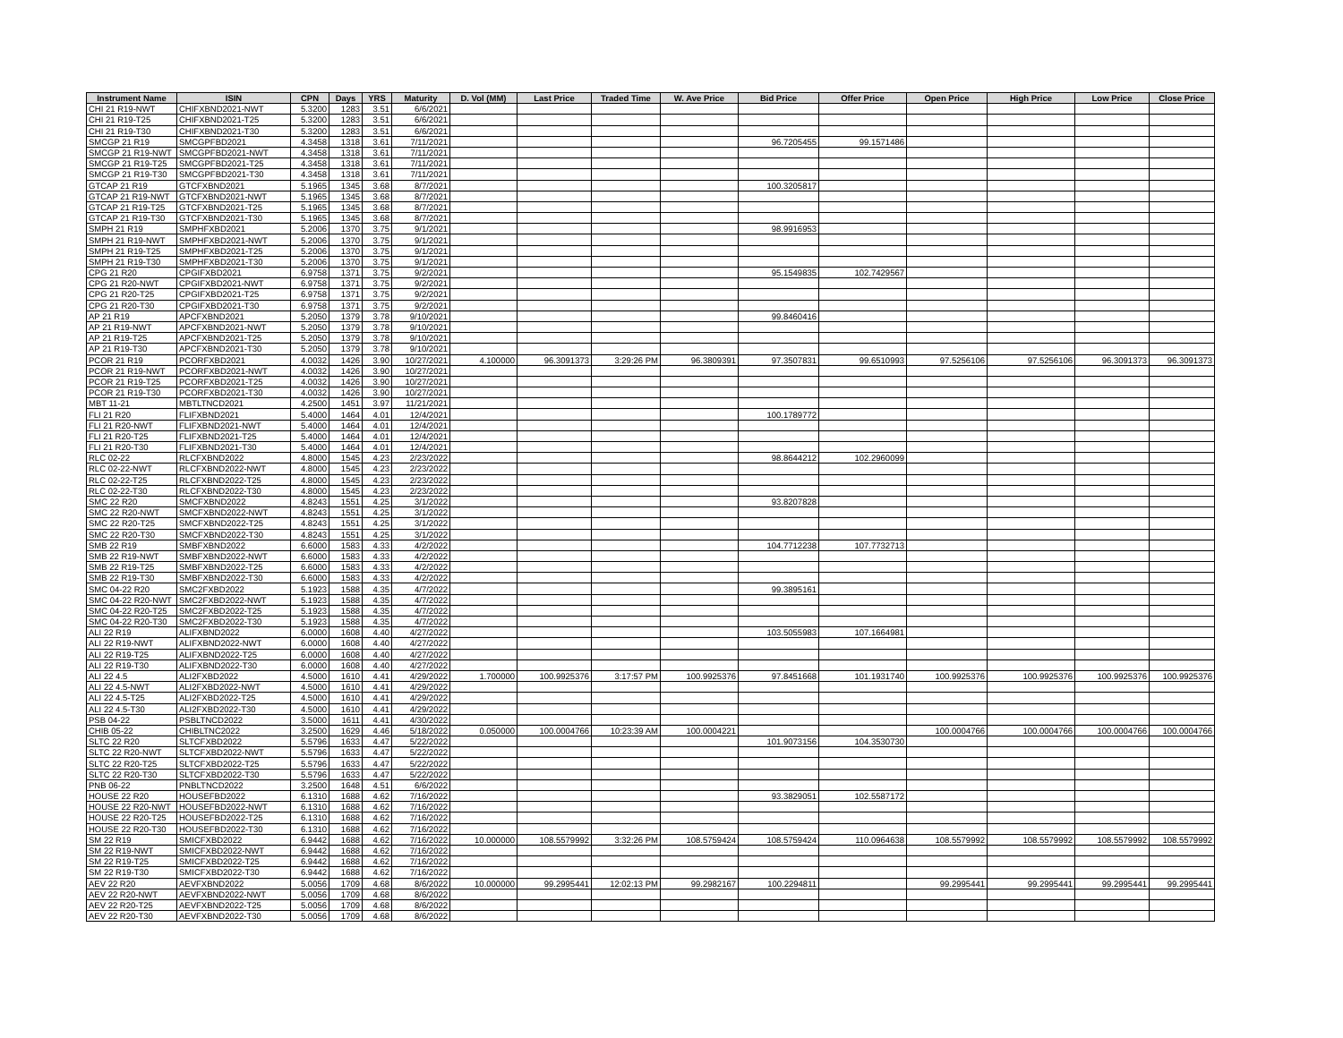| Instrument Name | ISIN | CPN | Days | YRS | Maturity | D. Vol (MM) | Last Price | Traded Time | W. Ave Price | Bid Price | Offer Price | Open Price | High Price | Low Price | Close Price |
| --- | --- | --- | --- | --- | --- | --- | --- | --- | --- | --- | --- | --- | --- | --- | --- |
| CHI 21 R19-NWT | CHIFXBND2021-NWT | 5.3200 | 1283 | 3.51 | 6/6/2021 | | | | | | | | | | |
| CHI 21 R19-T25 | CHIFXBND2021-T25 | 5.3200 | 1283 | 3.51 | 6/6/2021 | | | | | | | | | | |
| CHI 21 R19-T30 | CHIFXBND2021-T30 | 5.3200 | 1283 | 3.51 | 6/6/2021 | | | | | | | | | | |
| SMCGP 21 R19 | SMCGPFBD2021 | 4.3458 | 1318 | 3.61 | 7/11/2021 | | | | | 96.7205455 | 99.1571486 | | | | |
| SMCGP 21 R19-NWT | SMCGPFBD2021-NWT | 4.3458 | 1318 | 3.61 | 7/11/2021 | | | | | | | | | | |
| SMCGP 21 R19-T25 | SMCGPFBD2021-T25 | 4.3458 | 1318 | 3.61 | 7/11/2021 | | | | | | | | | | |
| SMCGP 21 R19-T30 | SMCGPFBD2021-T30 | 4.3458 | 1318 | 3.61 | 7/11/2021 | | | | | | | | | | |
| GTCAP 21 R19 | GTCFXBND2021 | 5.1965 | 1345 | 3.68 | 8/7/2021 | | | | | 100.3205817 | | | | | |
| GTCAP 21 R19-NWT | GTCFXBND2021-NWT | 5.1965 | 1345 | 3.68 | 8/7/2021 | | | | | | | | | | |
| GTCAP 21 R19-T25 | GTCFXBND2021-T25 | 5.1965 | 1345 | 3.68 | 8/7/2021 | | | | | | | | | | |
| GTCAP 21 R19-T30 | GTCFXBND2021-T30 | 5.1965 | 1345 | 3.68 | 8/7/2021 | | | | | | | | | | |
| SMPH 21 R19 | SMPHFXBD2021 | 5.2006 | 1370 | 3.75 | 9/1/2021 | | | | | 98.9916953 | | | | | |
| SMPH 21 R19-NWT | SMPHFXBD2021-NWT | 5.2006 | 1370 | 3.75 | 9/1/2021 | | | | | | | | | | |
| SMPH 21 R19-T25 | SMPHFXBD2021-T25 | 5.2006 | 1370 | 3.75 | 9/1/2021 | | | | | | | | | | |
| SMPH 21 R19-T30 | SMPHFXBD2021-T30 | 5.2006 | 1370 | 3.75 | 9/1/2021 | | | | | | | | | | |
| CPG 21 R20 | CPGIFXBD2021 | 6.9758 | 1371 | 3.75 | 9/2/2021 | | | | | 95.1549835 | 102.7429567 | | | | |
| CPG 21 R20-NWT | CPGIFXBD2021-NWT | 6.9758 | 1371 | 3.75 | 9/2/2021 | | | | | | | | | | |
| CPG 21 R20-T25 | CPGIFXBD2021-T25 | 6.9758 | 1371 | 3.75 | 9/2/2021 | | | | | | | | | | |
| CPG 21 R20-T30 | CPGIFXBD2021-T30 | 6.9758 | 1371 | 3.75 | 9/2/2021 | | | | | | | | | | |
| AP 21 R19 | APCFXBND2021 | 5.2050 | 1379 | 3.78 | 9/10/2021 | | | | | 99.8460416 | | | | | |
| AP 21 R19-NWT | APCFXBND2021-NWT | 5.2050 | 1379 | 3.78 | 9/10/2021 | | | | | | | | | | |
| AP 21 R19-T25 | APCFXBND2021-T25 | 5.2050 | 1379 | 3.78 | 9/10/2021 | | | | | | | | | | |
| AP 21 R19-T30 | APCFXBND2021-T30 | 5.2050 | 1379 | 3.78 | 9/10/2021 | | | | | | | | | | |
| PCOR 21 R19 | PCORFXBD2021 | 4.0032 | 1426 | 3.90 | 10/27/2021 | 4.100000 | 96.3091373 | 3:29:26 PM | 96.3809391 | 97.3507831 | 99.6510993 | 97.5256106 | 97.5256106 | 96.3091373 | 96.3091373 |
| PCOR 21 R19-NWT | PCORFXBD2021-NWT | 4.0032 | 1426 | 3.90 | 10/27/2021 | | | | | | | | | | |
| PCOR 21 R19-T25 | PCORFXBD2021-T25 | 4.0032 | 1426 | 3.90 | 10/27/2021 | | | | | | | | | | |
| PCOR 21 R19-T30 | PCORFXBD2021-T30 | 4.0032 | 1426 | 3.90 | 10/27/2021 | | | | | | | | | | |
| MBT 11-21 | MBTLTNCD2021 | 4.2500 | 1451 | 3.97 | 11/21/2021 | | | | | | | | | | |
| FLI 21 R20 | FLIFXBND2021 | 5.4000 | 1464 | 4.01 | 12/4/2021 | | | | | 100.1789772 | | | | | |
| FLI 21 R20-NWT | FLIFXBND2021-NWT | 5.4000 | 1464 | 4.01 | 12/4/2021 | | | | | | | | | | |
| FLI 21 R20-T25 | FLIFXBND2021-T25 | 5.4000 | 1464 | 4.01 | 12/4/2021 | | | | | | | | | | |
| FLI 21 R20-T30 | FLIFXBND2021-T30 | 5.4000 | 1464 | 4.01 | 12/4/2021 | | | | | | | | | | |
| RLC 02-22 | RLCFXBND2022 | 4.8000 | 1545 | 4.23 | 2/23/2022 | | | | | 98.8644212 | 102.2960099 | | | | |
| RLC 02-22-NWT | RLCFXBND2022-NWT | 4.8000 | 1545 | 4.23 | 2/23/2022 | | | | | | | | | | |
| RLC 02-22-T25 | RLCFXBND2022-T25 | 4.8000 | 1545 | 4.23 | 2/23/2022 | | | | | | | | | | |
| RLC 02-22-T30 | RLCFXBND2022-T30 | 4.8000 | 1545 | 4.23 | 2/23/2022 | | | | | | | | | | |
| SMC 22 R20 | SMCFXBND2022 | 4.8243 | 1551 | 4.25 | 3/1/2022 | | | | | 93.8207828 | | | | | |
| SMC 22 R20-NWT | SMCFXBND2022-NWT | 4.8243 | 1551 | 4.25 | 3/1/2022 | | | | | | | | | | |
| SMC 22 R20-T25 | SMCFXBND2022-T25 | 4.8243 | 1551 | 4.25 | 3/1/2022 | | | | | | | | | | |
| SMC 22 R20-T30 | SMCFXBND2022-T30 | 4.8243 | 1551 | 4.25 | 3/1/2022 | | | | | | | | | | |
| SMB 22 R19 | SMBFXBND2022 | 6.6000 | 1583 | 4.33 | 4/2/2022 | | | | | 104.7712238 | 107.7732713 | | | | |
| SMB 22 R19-NWT | SMBFXBND2022-NWT | 6.6000 | 1583 | 4.33 | 4/2/2022 | | | | | | | | | | |
| SMB 22 R19-T25 | SMBFXBND2022-T25 | 6.6000 | 1583 | 4.33 | 4/2/2022 | | | | | | | | | | |
| SMB 22 R19-T30 | SMBFXBND2022-T30 | 6.6000 | 1583 | 4.33 | 4/2/2022 | | | | | | | | | | |
| SMC 04-22 R20 | SMC2FXBD2022 | 5.1923 | 1588 | 4.35 | 4/7/2022 | | | | | 99.3895161 | | | | | |
| SMC 04-22 R20-NWT | SMC2FXBD2022-NWT | 5.1923 | 1588 | 4.35 | 4/7/2022 | | | | | | | | | | |
| SMC 04-22 R20-T25 | SMC2FXBD2022-T25 | 5.1923 | 1588 | 4.35 | 4/7/2022 | | | | | | | | | | |
| SMC 04-22 R20-T30 | SMC2FXBD2022-T30 | 5.1923 | 1588 | 4.35 | 4/7/2022 | | | | | | | | | | |
| ALI 22 R19 | ALIFXBND2022 | 6.0000 | 1608 | 4.40 | 4/27/2022 | | | | | 103.5055983 | 107.1664981 | | | | |
| ALI 22 R19-NWT | ALIFXBND2022-NWT | 6.0000 | 1608 | 4.40 | 4/27/2022 | | | | | | | | | | |
| ALI 22 R19-T25 | ALIFXBND2022-T25 | 6.0000 | 1608 | 4.40 | 4/27/2022 | | | | | | | | | | |
| ALI 22 R19-T30 | ALIFXBND2022-T30 | 6.0000 | 1608 | 4.40 | 4/27/2022 | | | | | | | | | | |
| ALI 22 4.5 | ALI2FXBD2022 | 4.5000 | 1610 | 4.41 | 4/29/2022 | 1.700000 | 100.9925376 | 3:17:57 PM | 100.9925376 | 97.8451668 | 101.1931740 | 100.9925376 | 100.9925376 | 100.9925376 | 100.9925376 |
| ALI 22 4.5-NWT | ALI2FXBD2022-NWT | 4.5000 | 1610 | 4.41 | 4/29/2022 | | | | | | | | | | |
| ALI 22 4.5-T25 | ALI2FXBD2022-T25 | 4.5000 | 1610 | 4.41 | 4/29/2022 | | | | | | | | | | |
| ALI 22 4.5-T30 | ALI2FXBD2022-T30 | 4.5000 | 1610 | 4.41 | 4/29/2022 | | | | | | | | | | |
| PSB 04-22 | PSBLTNCD2022 | 3.5000 | 1611 | 4.41 | 4/30/2022 | | | | | | | | | | |
| CHIB 05-22 | CHIBLTNC2022 | 3.2500 | 1629 | 4.46 | 5/18/2022 | 0.050000 | 100.0004766 | 10:23:39 AM | 100.0004221 | | | 100.0004766 | 100.0004766 | 100.0004766 | 100.0004766 |
| SLTC 22 R20 | SLTCFXBD2022 | 5.5796 | 1633 | 4.47 | 5/22/2022 | | | | | 101.9073156 | 104.3530730 | | | | |
| SLTC 22 R20-NWT | SLTCFXBD2022-NWT | 5.5796 | 1633 | 4.47 | 5/22/2022 | | | | | | | | | | |
| SLTC 22 R20-T25 | SLTCFXBD2022-T25 | 5.5796 | 1633 | 4.47 | 5/22/2022 | | | | | | | | | | |
| SLTC 22 R20-T30 | SLTCFXBD2022-T30 | 5.5796 | 1633 | 4.47 | 5/22/2022 | | | | | | | | | | |
| PNB 06-22 | PNBLTNCD2022 | 3.2500 | 1648 | 4.51 | 6/6/2022 | | | | | | | | | | |
| HOUSE 22 R20 | HOUSEFBD2022 | 6.1310 | 1688 | 4.62 | 7/16/2022 | | | | | 93.3829051 | 102.5587172 | | | | |
| HOUSE 22 R20-NWT | HOUSEFBD2022-NWT | 6.1310 | 1688 | 4.62 | 7/16/2022 | | | | | | | | | | |
| HOUSE 22 R20-T25 | HOUSEFBD2022-T25 | 6.1310 | 1688 | 4.62 | 7/16/2022 | | | | | | | | | | |
| HOUSE 22 R20-T30 | HOUSEFBD2022-T30 | 6.1310 | 1688 | 4.62 | 7/16/2022 | | | | | | | | | | |
| SM 22 R19 | SMICFXBD2022 | 6.9442 | 1688 | 4.62 | 7/16/2022 | 10.000000 | 108.5579992 | 3:32:26 PM | 108.5759424 | 108.5759424 | 110.0964638 | 108.5579992 | 108.5579992 | 108.5579992 | 108.5579992 |
| SM 22 R19-NWT | SMICFXBD2022-NWT | 6.9442 | 1688 | 4.62 | 7/16/2022 | | | | | | | | | | |
| SM 22 R19-T25 | SMICFXBD2022-T25 | 6.9442 | 1688 | 4.62 | 7/16/2022 | | | | | | | | | | |
| SM 22 R19-T30 | SMICFXBD2022-T30 | 6.9442 | 1688 | 4.62 | 7/16/2022 | | | | | | | | | | |
| AEV 22 R20 | AEVFXBND2022 | 5.0056 | 1709 | 4.68 | 8/6/2022 | 10.000000 | 99.2995441 | 12:02:13 PM | 99.2982167 | 100.2294811 | | 99.2995441 | 99.2995441 | 99.2995441 | 99.2995441 |
| AEV 22 R20-NWT | AEVFXBND2022-NWT | 5.0056 | 1709 | 4.68 | 8/6/2022 | | | | | | | | | | |
| AEV 22 R20-T25 | AEVFXBND2022-T25 | 5.0056 | 1709 | 4.68 | 8/6/2022 | | | | | | | | | | |
| AEV 22 R20-T30 | AEVFXBND2022-T30 | 5.0056 | 1709 | 4.68 | 8/6/2022 | | | | | | | | | | |